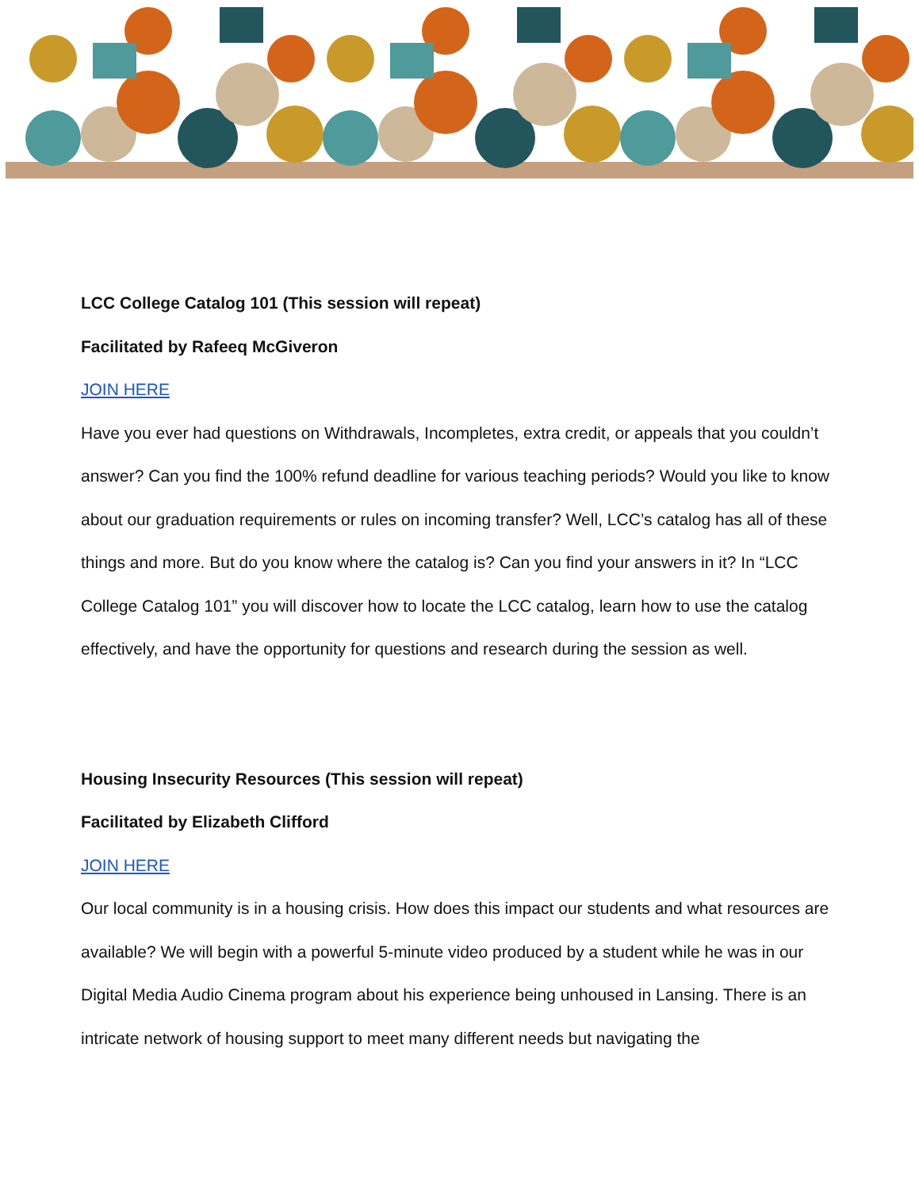LCC College Catalog 101 (This session will repeat)
Facilitated by Rafeeq McGiveron
JOIN HERE
Have you ever had questions on Withdrawals, Incompletes, extra credit, or appeals that you couldn’t answer? Can you find the 100% refund deadline for various teaching periods? Would you like to know about our graduation requirements or rules on incoming transfer? Well, LCC’s catalog has all of these things and more. But do you know where the catalog is? Can you find your answers in it? In “LCC College Catalog 101” you will discover how to locate the LCC catalog, learn how to use the catalog effectively, and have the opportunity for questions and research during the session as well.
Housing Insecurity Resources (This session will repeat)
Facilitated by Elizabeth Clifford
JOIN HERE
Our local community is in a housing crisis. How does this impact our students and what resources are available? We will begin with a powerful 5-minute video produced by a student while he was in our Digital Media Audio Cinema program about his experience being unhoused in Lansing. There is an intricate network of housing support to meet many different needs but navigating the